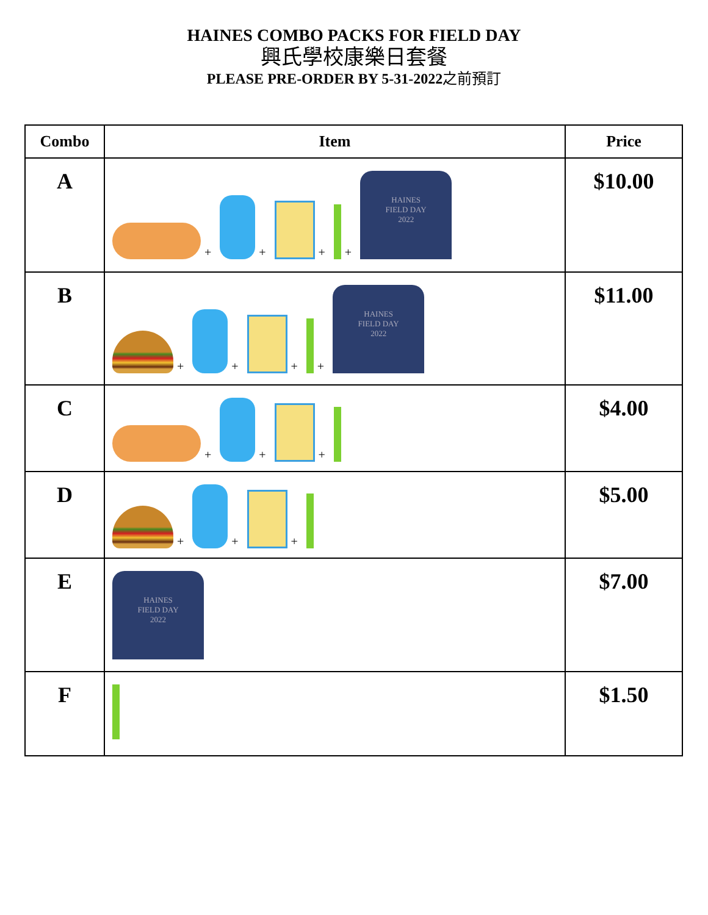HAINES COMBO PACKS FOR FIELD DAY
興氏學校康樂日套餐
PLEASE PRE-ORDER BY 5-31-2022之前預訂
| Combo | Item | Price |
| --- | --- | --- |
| A | + + + + HAINES FIELD DAY 2022 | $10.00 |
| B | + + + + HAINES FIELD DAY 2022 | $11.00 |
| C | + + + | $4.00 |
| D | + + + | $5.00 |
| E | HAINES FIELD DAY 2022 | $7.00 |
| F | | $1.50 |